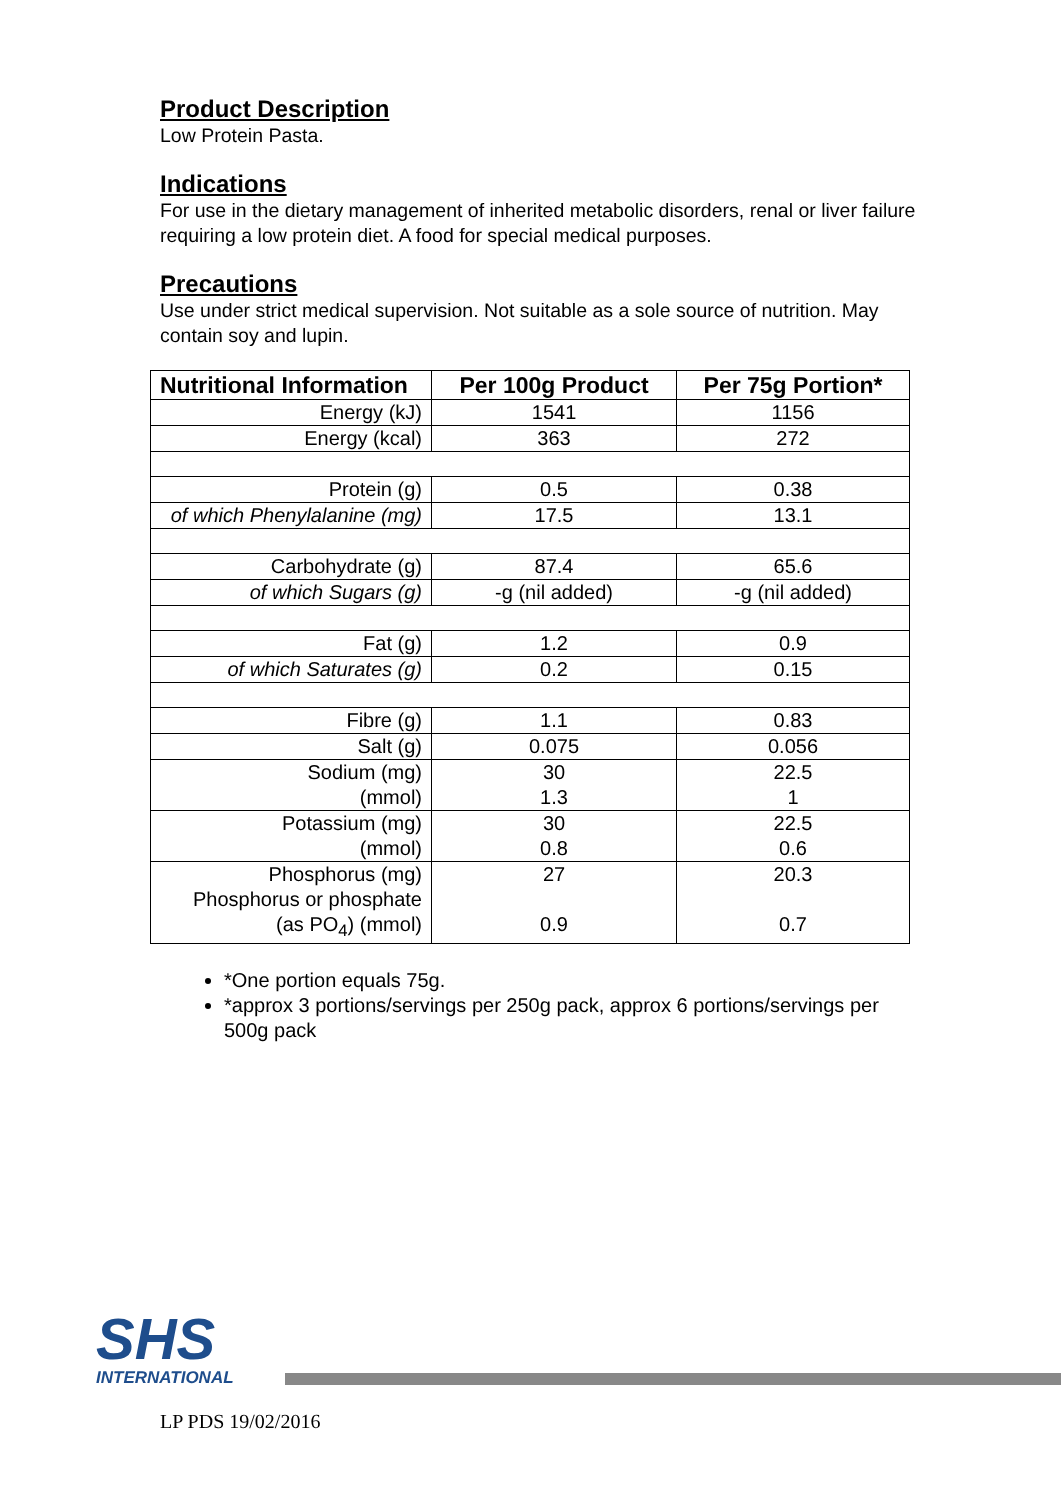Product Description
Low Protein Pasta.
Indications
For use in the dietary management of inherited metabolic disorders, renal or liver failure requiring a low protein diet. A food for special medical purposes.
Precautions
Use under strict medical supervision. Not suitable as a sole source of nutrition. May contain soy and lupin.
| Nutritional Information | Per 100g Product | Per 75g Portion* |
| --- | --- | --- |
| Energy (kJ) | 1541 | 1156 |
| Energy (kcal) | 363 | 272 |
| Protein (g) | 0.5 | 0.38 |
| of which Phenylalanine (mg) | 17.5 | 13.1 |
| Carbohydrate (g) | 87.4 | 65.6 |
| of which Sugars (g) | -g (nil added) | -g (nil added) |
| Fat (g) | 1.2 | 0.9 |
| of which Saturates (g) | 0.2 | 0.15 |
| Fibre (g) | 1.1 | 0.83 |
| Salt (g) | 0.075 | 0.056 |
| Sodium (mg) (mmol) | 30 1.3 | 22.5 1 |
| Potassium (mg) (mmol) | 30 0.8 | 22.5 0.6 |
| Phosphorus (mg) Phosphorus or phosphate (as PO<sub>4</sub>) (mmol) | 27 0.9 | 20.3 0.7 |
*One portion equals 75g.
*approx 3 portions/servings per 250g pack, approx 6 portions/servings per 500g pack
SHS
INTERNATIONAL
LP PDS 19/02/2016